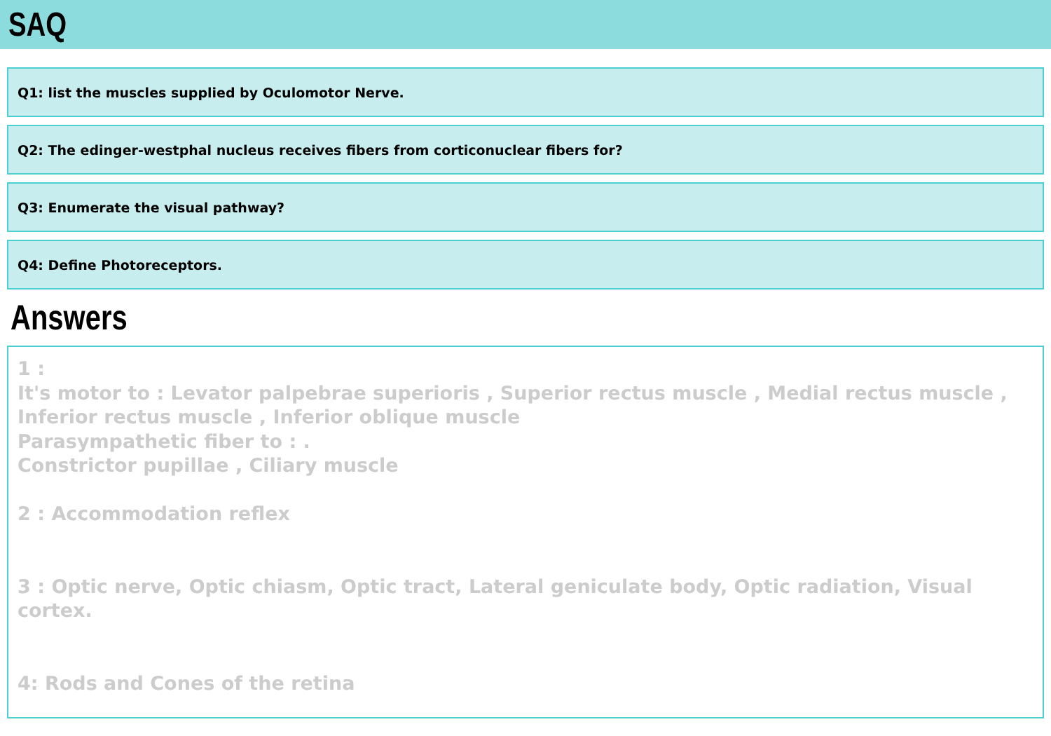SAQ
Q1: list the muscles supplied by Oculomotor Nerve.
Q2: The edinger-westphal nucleus receives fibers from corticonuclear fibers for?
Q3: Enumerate the visual pathway?
Q4: Define Photoreceptors.
Answers
1 :
It's motor to : Levator palpebrae superioris , Superior rectus muscle , Medial rectus muscle ,
Inferior rectus muscle , Inferior oblique muscle
Parasympathetic fiber to : .
Constrictor pupillae , Ciliary muscle
2 : Accommodation reflex
3 : Optic nerve, Optic chiasm, Optic tract, Lateral geniculate body, Optic radiation, Visual cortex.
4: Rods and Cones of the retina